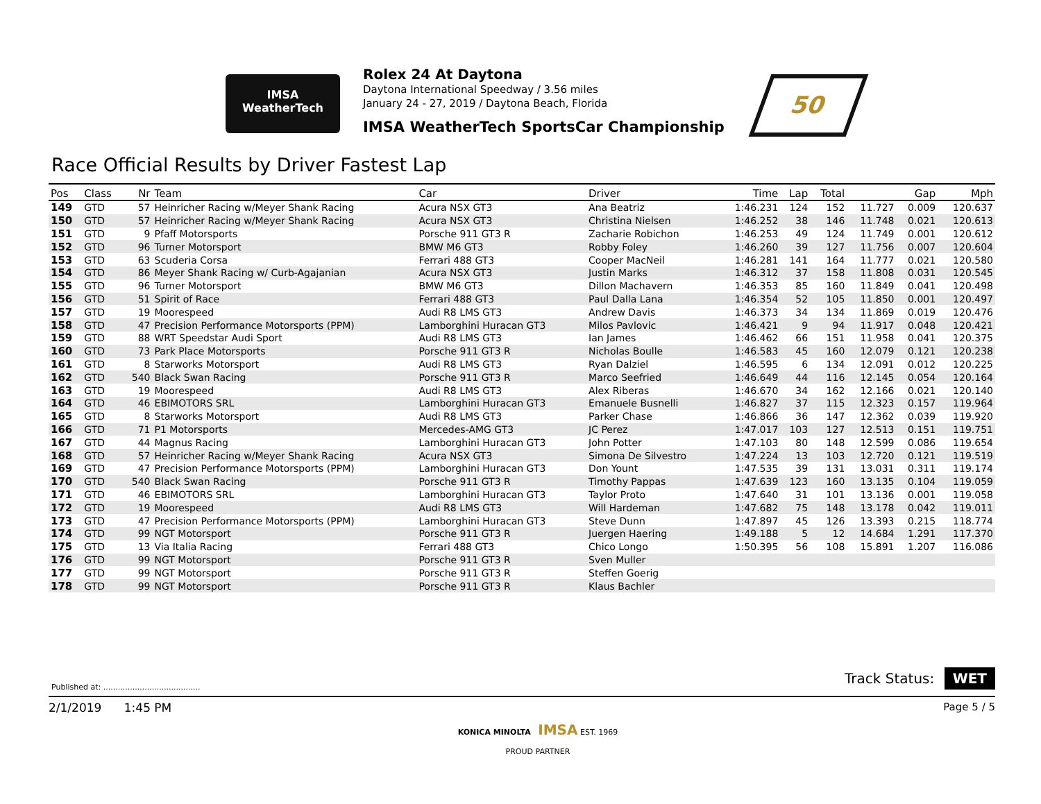IMSA
WeatherTech
Rolex 24 At Daytona
Daytona International Speedway / 3.56 miles
January 24 - 27, 2019 / Daytona Beach, Florida
IMSA WeatherTech SportsCar Championship
50
Race Official Results by Driver Fastest Lap
| Pos | Class | Nr | Team | Car | Driver | Time | Lap | Total | Gap | | Mph |
| --- | --- | --- | --- | --- | --- | --- | --- | --- | --- | --- | --- |
| 149 | GTD | 57 | Heinricher Racing w/Meyer Shank Racing | Acura NSX GT3 | Ana Beatriz | 1:46.231 | 124 | 152 | 11.727 | 0.009 | 120.637 |
| 150 | GTD | 57 | Heinricher Racing w/Meyer Shank Racing | Acura NSX GT3 | Christina Nielsen | 1:46.252 | 38 | 146 | 11.748 | 0.021 | 120.613 |
| 151 | GTD | 9 | Pfaff Motorsports | Porsche 911 GT3 R | Zacharie Robichon | 1:46.253 | 49 | 124 | 11.749 | 0.001 | 120.612 |
| 152 | GTD | 96 | Turner Motorsport | BMW M6 GT3 | Robby Foley | 1:46.260 | 39 | 127 | 11.756 | 0.007 | 120.604 |
| 153 | GTD | 63 | Scuderia Corsa | Ferrari 488 GT3 | Cooper MacNeil | 1:46.281 | 141 | 164 | 11.777 | 0.021 | 120.580 |
| 154 | GTD | 86 | Meyer Shank Racing w/ Curb-Agajanian | Acura NSX GT3 | Justin Marks | 1:46.312 | 37 | 158 | 11.808 | 0.031 | 120.545 |
| 155 | GTD | 96 | Turner Motorsport | BMW M6 GT3 | Dillon Machavern | 1:46.353 | 85 | 160 | 11.849 | 0.041 | 120.498 |
| 156 | GTD | 51 | Spirit of Race | Ferrari 488 GT3 | Paul Dalla Lana | 1:46.354 | 52 | 105 | 11.850 | 0.001 | 120.497 |
| 157 | GTD | 19 | Moorespeed | Audi R8 LMS GT3 | Andrew Davis | 1:46.373 | 34 | 134 | 11.869 | 0.019 | 120.476 |
| 158 | GTD | 47 | Precision Performance Motorsports (PPM) | Lamborghini Huracan GT3 | Milos Pavlovic | 1:46.421 | 9 | 94 | 11.917 | 0.048 | 120.421 |
| 159 | GTD | 88 | WRT Speedstar Audi Sport | Audi R8 LMS GT3 | Ian James | 1:46.462 | 66 | 151 | 11.958 | 0.041 | 120.375 |
| 160 | GTD | 73 | Park Place Motorsports | Porsche 911 GT3 R | Nicholas Boulle | 1:46.583 | 45 | 160 | 12.079 | 0.121 | 120.238 |
| 161 | GTD | 8 | Starworks Motorsport | Audi R8 LMS GT3 | Ryan Dalziel | 1:46.595 | 6 | 134 | 12.091 | 0.012 | 120.225 |
| 162 | GTD | 540 | Black Swan Racing | Porsche 911 GT3 R | Marco Seefried | 1:46.649 | 44 | 116 | 12.145 | 0.054 | 120.164 |
| 163 | GTD | 19 | Moorespeed | Audi R8 LMS GT3 | Alex Riberas | 1:46.670 | 34 | 162 | 12.166 | 0.021 | 120.140 |
| 164 | GTD | 46 | EBIMOTORS SRL | Lamborghini Huracan GT3 | Emanuele Busnelli | 1:46.827 | 37 | 115 | 12.323 | 0.157 | 119.964 |
| 165 | GTD | 8 | Starworks Motorsport | Audi R8 LMS GT3 | Parker Chase | 1:46.866 | 36 | 147 | 12.362 | 0.039 | 119.920 |
| 166 | GTD | 71 | P1 Motorsports | Mercedes-AMG GT3 | JC Perez | 1:47.017 | 103 | 127 | 12.513 | 0.151 | 119.751 |
| 167 | GTD | 44 | Magnus Racing | Lamborghini Huracan GT3 | John Potter | 1:47.103 | 80 | 148 | 12.599 | 0.086 | 119.654 |
| 168 | GTD | 57 | Heinricher Racing w/Meyer Shank Racing | Acura NSX GT3 | Simona De Silvestro | 1:47.224 | 13 | 103 | 12.720 | 0.121 | 119.519 |
| 169 | GTD | 47 | Precision Performance Motorsports (PPM) | Lamborghini Huracan GT3 | Don Yount | 1:47.535 | 39 | 131 | 13.031 | 0.311 | 119.174 |
| 170 | GTD | 540 | Black Swan Racing | Porsche 911 GT3 R | Timothy Pappas | 1:47.639 | 123 | 160 | 13.135 | 0.104 | 119.059 |
| 171 | GTD | 46 | EBIMOTORS SRL | Lamborghini Huracan GT3 | Taylor Proto | 1:47.640 | 31 | 101 | 13.136 | 0.001 | 119.058 |
| 172 | GTD | 19 | Moorespeed | Audi R8 LMS GT3 | Will Hardeman | 1:47.682 | 75 | 148 | 13.178 | 0.042 | 119.011 |
| 173 | GTD | 47 | Precision Performance Motorsports (PPM) | Lamborghini Huracan GT3 | Steve Dunn | 1:47.897 | 45 | 126 | 13.393 | 0.215 | 118.774 |
| 174 | GTD | 99 | NGT Motorsport | Porsche 911 GT3 R | Juergen Haering | 1:49.188 | 5 | 12 | 14.684 | 1.291 | 117.370 |
| 175 | GTD | 13 | Via Italia Racing | Ferrari 488 GT3 | Chico Longo | 1:50.395 | 56 | 108 | 15.891 | 1.207 | 116.086 |
| 176 | GTD | 99 | NGT Motorsport | Porsche 911 GT3 R | Sven Muller | | | | | | |
| 177 | GTD | 99 | NGT Motorsport | Porsche 911 GT3 R | Steffen Goerig | | | | | | |
| 178 | GTD | 99 | NGT Motorsport | Porsche 911 GT3 R | Klaus Bachler | | | | | | |
Published at: ........................................
Track Status: WET
2/1/2019 1:45 PM Page 5 / 5
KONICA MINOLTA IMSA EST. 1969
PROUD PARTNER